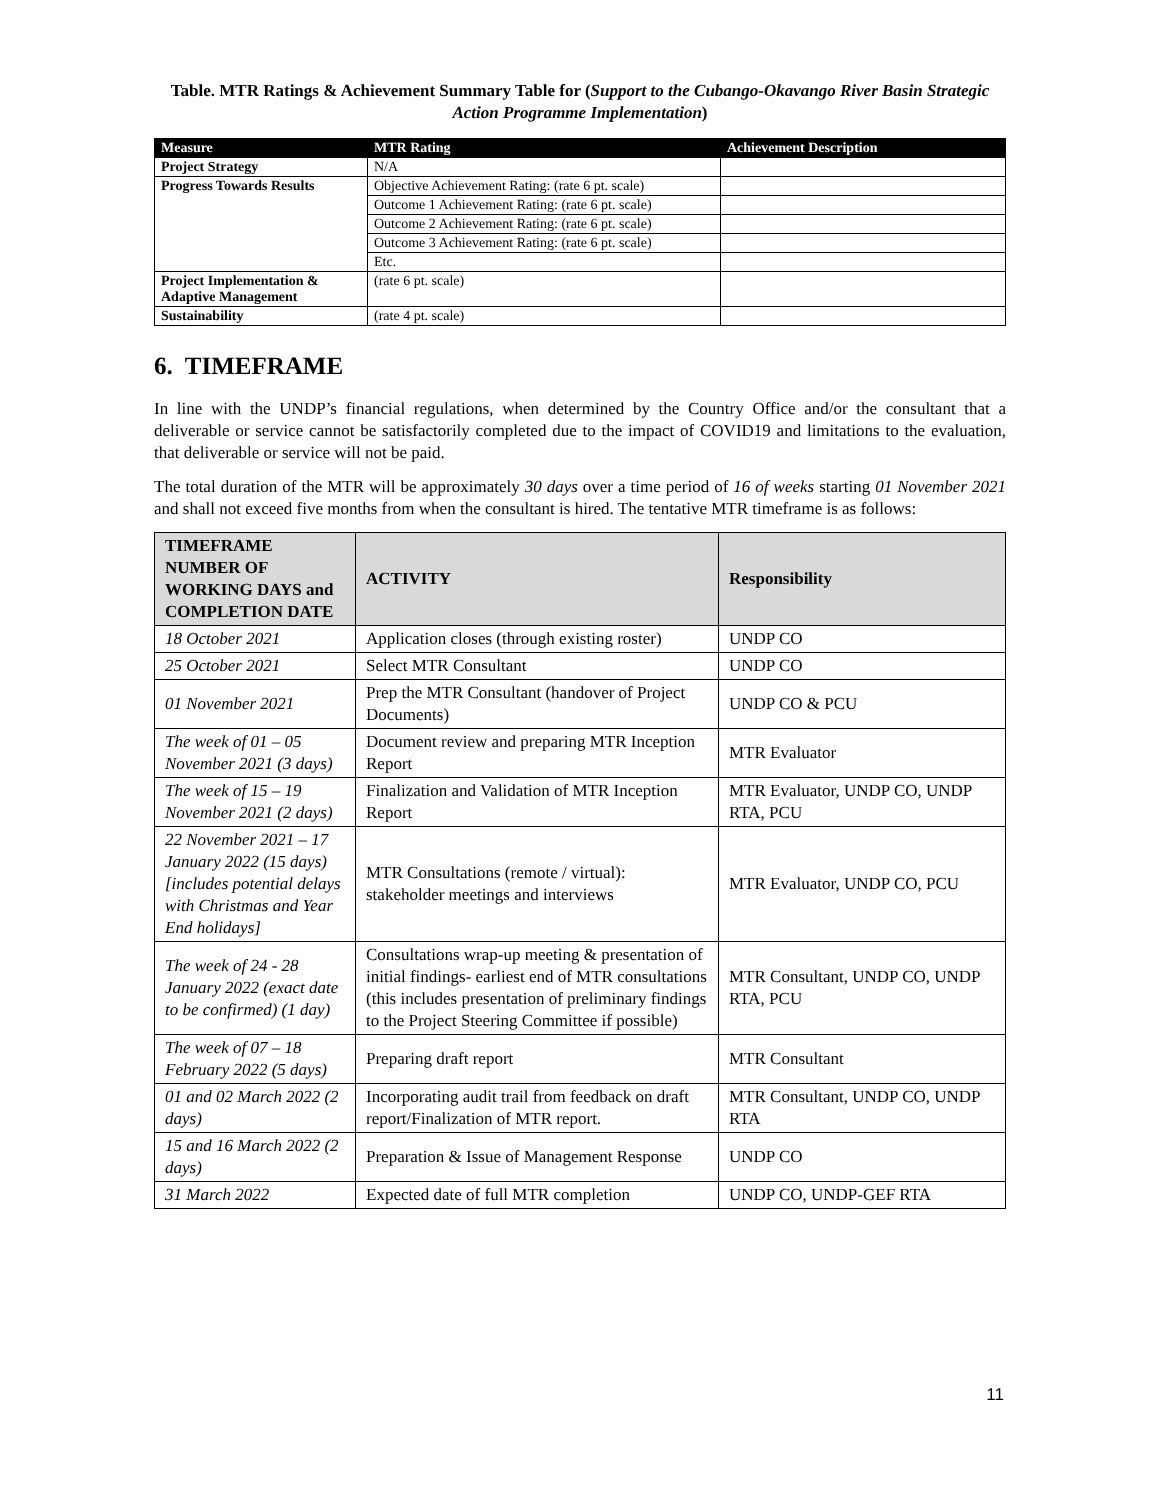Table. MTR Ratings & Achievement Summary Table for (Support to the Cubango-Okavango River Basin Strategic Action Programme Implementation)
| Measure | MTR Rating | Achievement Description |
| --- | --- | --- |
| Project Strategy | N/A | |
| Progress Towards Results | Objective Achievement Rating: (rate 6 pt. scale) | |
| | Outcome 1 Achievement Rating: (rate 6 pt. scale) | |
| | Outcome 2 Achievement Rating: (rate 6 pt. scale) | |
| | Outcome 3 Achievement Rating: (rate 6 pt. scale) | |
| | Etc. | |
| Project Implementation & Adaptive Management | (rate 6 pt. scale) | |
| Sustainability | (rate 4 pt. scale) | |
6. TIMEFRAME
In line with the UNDP’s financial regulations, when determined by the Country Office and/or the consultant that a deliverable or service cannot be satisfactorily completed due to the impact of COVID19 and limitations to the evaluation, that deliverable or service will not be paid.
The total duration of the MTR will be approximately 30 days over a time period of 16 of weeks starting 01 November 2021 and shall not exceed five months from when the consultant is hired. The tentative MTR timeframe is as follows:
| TIMEFRAME NUMBER OF WORKING DAYS and COMPLETION DATE | ACTIVITY | Responsibility |
| --- | --- | --- |
| 18 October 2021 | Application closes (through existing roster) | UNDP CO |
| 25 October 2021 | Select MTR Consultant | UNDP CO |
| 01 November 2021 | Prep the MTR Consultant (handover of Project Documents) | UNDP CO & PCU |
| The week of 01 – 05 November 2021 (3 days) | Document review and preparing MTR Inception Report | MTR Evaluator |
| The week of 15 – 19 November 2021 (2 days) | Finalization and Validation of MTR Inception Report | MTR Evaluator, UNDP CO, UNDP RTA, PCU |
| 22 November 2021 – 17 January 2022 (15 days) [includes potential delays with Christmas and Year End holidays] | MTR Consultations (remote / virtual): stakeholder meetings and interviews | MTR Evaluator, UNDP CO, PCU |
| The week of 24 - 28 January 2022 (exact date to be confirmed) (1 day) | Consultations wrap-up meeting & presentation of initial findings- earliest end of MTR consultations (this includes presentation of preliminary findings to the Project Steering Committee if possible) | MTR Consultant, UNDP CO, UNDP RTA, PCU |
| The week of 07 – 18 February 2022 (5 days) | Preparing draft report | MTR Consultant |
| 01 and 02 March 2022 (2 days) | Incorporating audit trail from feedback on draft report/Finalization of MTR report. | MTR Consultant, UNDP CO, UNDP RTA |
| 15 and 16 March 2022 (2 days) | Preparation & Issue of Management Response | UNDP CO |
| 31 March 2022 | Expected date of full MTR completion | UNDP CO, UNDP-GEF RTA |
11